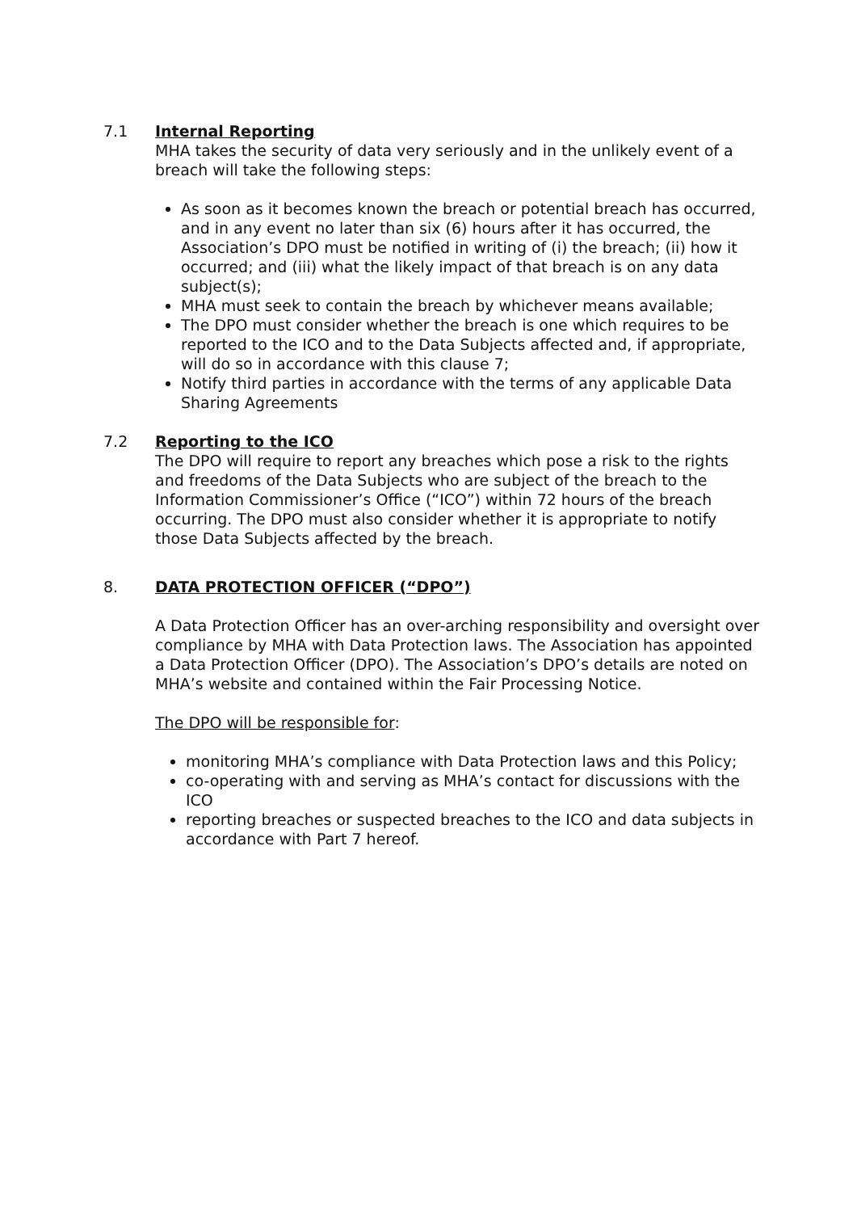7.1 Internal Reporting
MHA takes the security of data very seriously and in the unlikely event of a breach will take the following steps:
As soon as it becomes known the breach or potential breach has occurred, and in any event no later than six (6) hours after it has occurred, the Association’s DPO must be notified in writing of (i) the breach; (ii) how it occurred; and (iii) what the likely impact of that breach is on any data subject(s);
MHA must seek to contain the breach by whichever means available;
The DPO must consider whether the breach is one which requires to be reported to the ICO and to the Data Subjects affected and, if appropriate, will do so in accordance with this clause 7;
Notify third parties in accordance with the terms of any applicable Data Sharing Agreements
7.2 Reporting to the ICO
The DPO will require to report any breaches which pose a risk to the rights and freedoms of the Data Subjects who are subject of the breach to the Information Commissioner’s Office (“ICO”) within 72 hours of the breach occurring. The DPO must also consider whether it is appropriate to notify those Data Subjects affected by the breach.
8. DATA PROTECTION OFFICER (“DPO”)
A Data Protection Officer has an over-arching responsibility and oversight over compliance by MHA with Data Protection laws. The Association has appointed a Data Protection Officer (DPO). The Association’s DPO’s details are noted on MHA’s website and contained within the Fair Processing Notice.
The DPO will be responsible for:
monitoring MHA’s compliance with Data Protection laws and this Policy;
co-operating with and serving as MHA’s contact for discussions with the ICO
reporting breaches or suspected breaches to the ICO and data subjects in accordance with Part 7 hereof.